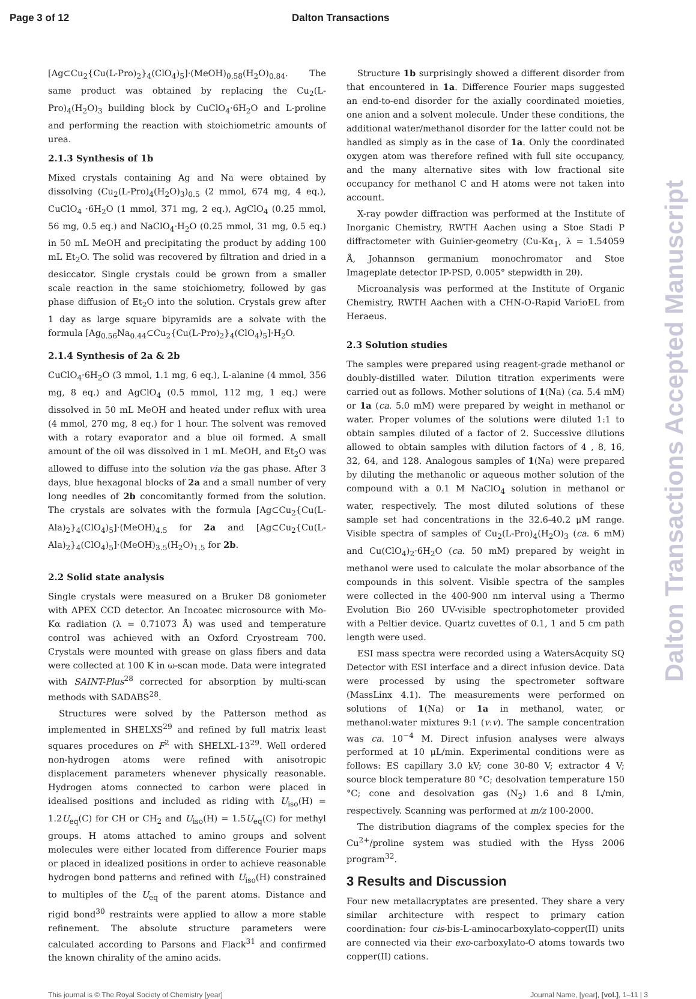Page 3 of 12 Dalton Transactions
Dalton Transactions Accepted Manuscript
[Ag⊂Cu<sub>2</sub>{Cu(L-Pro)<sub>2</sub>}<sub>4</sub>(ClO<sub>4</sub>)<sub>5</sub>]·(MeOH)<sub>0.58</sub>(H<sub>2</sub>O)<sub>0.84</sub>. The same product was obtained by replacing the Cu<sub>2</sub>(L-Pro)<sub>4</sub>(H<sub>2</sub>O)<sub>3</sub> building block by CuClO<sub>4</sub>·6H<sub>2</sub>O and L-proline and performing the reaction with stoichiometric amounts of urea.
2.1.3 Synthesis of 1b
Mixed crystals containing Ag and Na were obtained by dissolving (Cu<sub>2</sub>(L-Pro)<sub>4</sub>(H<sub>2</sub>O)<sub>3</sub>)<sub>0.5</sub> (2 mmol, 674 mg, 4 eq.), CuClO<sub>4</sub> ·6H<sub>2</sub>O (1 mmol, 371 mg, 2 eq.), AgClO<sub>4</sub> (0.25 mmol, 56 mg, 0.5 eq.) and NaClO<sub>4</sub>·H<sub>2</sub>O (0.25 mmol, 31 mg, 0.5 eq.) in 50 mL MeOH and precipitating the product by adding 100 mL Et<sub>2</sub>O. The solid was recovered by filtration and dried in a desiccator. Single crystals could be grown from a smaller scale reaction in the same stoichiometry, followed by gas phase diffusion of Et<sub>2</sub>O into the solution. Crystals grew after 1 day as large square bipyramids are a solvate with the formula [Ag<sub>0.56</sub>Na<sub>0.44</sub>⊂Cu<sub>2</sub>{Cu(L-Pro)<sub>2</sub>}<sub>4</sub>(ClO<sub>4</sub>)<sub>5</sub>]·H<sub>2</sub>O.
2.1.4 Synthesis of 2a & 2b
CuClO<sub>4</sub>·6H<sub>2</sub>O (3 mmol, 1.1 mg, 6 eq.), L-alanine (4 mmol, 356 mg, 8 eq.) and AgClO<sub>4</sub> (0.5 mmol, 112 mg, 1 eq.) were dissolved in 50 mL MeOH and heated under reflux with urea (4 mmol, 270 mg, 8 eq.) for 1 hour. The solvent was removed with a rotary evaporator and a blue oil formed. A small amount of the oil was dissolved in 1 mL MeOH, and Et<sub>2</sub>O was allowed to diffuse into the solution via the gas phase. After 3 days, blue hexagonal blocks of 2a and a small number of very long needles of 2b concomitantly formed from the solution. The crystals are solvates with the formula [Ag⊂Cu<sub>2</sub>{Cu(L-Ala)<sub>2</sub>}<sub>4</sub>(ClO<sub>4</sub>)<sub>5</sub>]·(MeOH)<sub>4.5</sub> for 2a and [Ag⊂Cu<sub>2</sub>{Cu(L-Ala)<sub>2</sub>}<sub>4</sub>(ClO<sub>4</sub>)<sub>5</sub>]·(MeOH)<sub>3.5</sub>(H<sub>2</sub>O)<sub>1.5</sub> for 2b.
2.2 Solid state analysis
Single crystals were measured on a Bruker D8 goniometer with APEX CCD detector. An Incoatec microsource with Mo-Kα radiation (λ = 0.71073 Å) was used and temperature control was achieved with an Oxford Cryostream 700. Crystals were mounted with grease on glass fibers and data were collected at 100 K in ω-scan mode. Data were integrated with SAINT-Plus<sup>28</sup> corrected for absorption by multi-scan methods with SADABS<sup>28</sup>.
Structures were solved by the Patterson method as implemented in SHELXS<sup>29</sup> and refined by full matrix least squares procedures on F<sup>2</sup> with SHELXL-13<sup>29</sup>. Well ordered non-hydrogen atoms were refined with anisotropic displacement parameters whenever physically reasonable. Hydrogen atoms connected to carbon were placed in idealised positions and included as riding with U<sub>iso</sub>(H) = 1.2U<sub>eq</sub>(C) for CH or CH<sub>2</sub> and U<sub>iso</sub>(H) = 1.5U<sub>eq</sub>(C) for methyl groups. H atoms attached to amino groups and solvent molecules were either located from difference Fourier maps or placed in idealized positions in order to achieve reasonable hydrogen bond patterns and refined with U<sub>iso</sub>(H) constrained to multiples of the U<sub>eq</sub> of the parent atoms. Distance and rigid bond<sup>30</sup> restraints were applied to allow a more stable refinement. The absolute structure parameters were calculated according to Parsons and Flack<sup>31</sup> and confirmed the known chirality of the amino acids.
Structure 1b surprisingly showed a different disorder from that encountered in 1a. Difference Fourier maps suggested an end-to-end disorder for the axially coordinated moieties, one anion and a solvent molecule. Under these conditions, the additional water/methanol disorder for the latter could not be handled as simply as in the case of 1a. Only the coordinated oxygen atom was therefore refined with full site occupancy, and the many alternative sites with low fractional site occupancy for methanol C and H atoms were not taken into account.
X-ray powder diffraction was performed at the Institute of Inorganic Chemistry, RWTH Aachen using a Stoe Stadi P diffractometer with Guinier-geometry (Cu-Kα<sub>1</sub>, λ = 1.54059 Å, Johannson germanium monochromator and Stoe Imageplate detector IP-PSD, 0.005° stepwidth in 2θ).
Microanalysis was performed at the Institute of Organic Chemistry, RWTH Aachen with a CHN-O-Rapid VarioEL from Heraeus.
2.3 Solution studies
The samples were prepared using reagent-grade methanol or doubly-distilled water. Dilution titration experiments were carried out as follows. Mother solutions of 1(Na) (ca. 5.4 mM) or 1a (ca. 5.0 mM) were prepared by weight in methanol or water. Proper volumes of the solutions were diluted 1:1 to obtain samples diluted of a factor of 2. Successive dilutions allowed to obtain samples with dilution factors of 4 , 8, 16, 32, 64, and 128. Analogous samples of 1(Na) were prepared by diluting the methanolic or aqueous mother solution of the compound with a 0.1 M NaClO<sub>4</sub> solution in methanol or water, respectively. The most diluted solutions of these sample set had concentrations in the 32.6-40.2 μM range. Visible spectra of samples of Cu<sub>2</sub>(L-Pro)<sub>4</sub>(H<sub>2</sub>O)<sub>3</sub> (ca. 6 mM) and Cu(ClO<sub>4</sub>)<sub>2</sub>·6H<sub>2</sub>O (ca. 50 mM) prepared by weight in methanol were used to calculate the molar absorbance of the compounds in this solvent. Visible spectra of the samples were collected in the 400-900 nm interval using a Thermo Evolution Bio 260 UV-visible spectrophotometer provided with a Peltier device. Quartz cuvettes of 0.1, 1 and 5 cm path length were used.
ESI mass spectra were recorded using a WatersAcquity SQ Detector with ESI interface and a direct infusion device. Data were processed by using the spectrometer software (MassLinx 4.1). The measurements were performed on solutions of 1(Na) or 1a in methanol, water, or methanol:water mixtures 9:1 (v:v). The sample concentration was ca. 10<sup>−4</sup> M. Direct infusion analyses were always performed at 10 μL/min. Experimental conditions were as follows: ES capillary 3.0 kV; cone 30-80 V; extractor 4 V; source block temperature 80 °C; desolvation temperature 150 °C; cone and desolvation gas (N<sub>2</sub>) 1.6 and 8 L/min, respectively. Scanning was performed at m/z 100-2000.
The distribution diagrams of the complex species for the Cu<sup>2+</sup>/proline system was studied with the Hyss 2006 program<sup>32</sup>.
3 Results and Discussion
Four new metallacryptates are presented. They share a very similar architecture with respect to primary cation coordination: four cis-bis-L-aminocarboxylato-copper(II) units are connected via their exo-carboxylato-O atoms towards two copper(II) cations.
This journal is © The Royal Society of Chemistry [year] Journal Name, [year], [vol.], 1–11 | 3